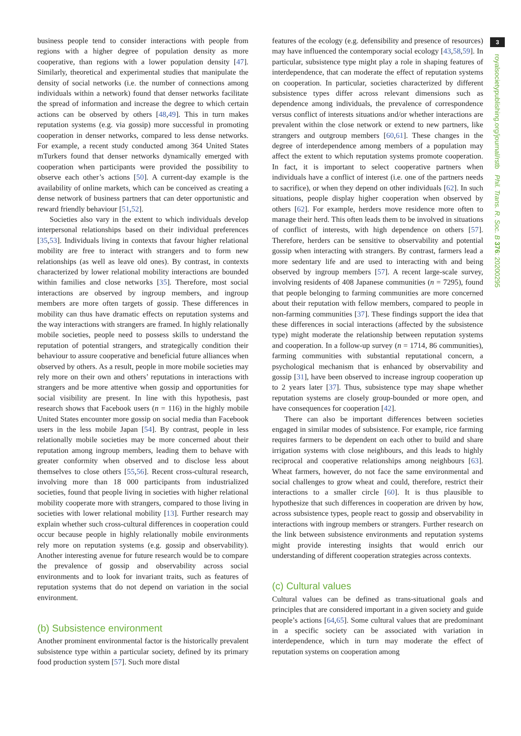3
royalsocietypublishing.org/journal/rstb Phil. Trans. R. Soc. B 376: 20200295
business people tend to consider interactions with people from regions with a higher degree of population density as more cooperative, than regions with a lower population density [47]. Similarly, theoretical and experimental studies that manipulate the density of social networks (i.e. the number of connections among individuals within a network) found that denser networks facilitate the spread of information and increase the degree to which certain actions can be observed by others [48,49]. This in turn makes reputation systems (e.g. via gossip) more successful in promoting cooperation in denser networks, compared to less dense networks. For example, a recent study conducted among 364 United States mTurkers found that denser networks dynamically emerged with cooperation when participants were provided the possibility to observe each other’s actions [50]. A current-day example is the availability of online markets, which can be conceived as creating a dense network of business partners that can deter opportunistic and reward friendly behaviour [51,52].
Societies also vary in the extent to which individuals develop interpersonal relationships based on their individual preferences [35,53]. Individuals living in contexts that favour higher relational mobility are free to interact with strangers and to form new relationships (as well as leave old ones). By contrast, in contexts characterized by lower relational mobility interactions are bounded within families and close networks [35]. Therefore, most social interactions are observed by ingroup members, and ingroup members are more often targets of gossip. These differences in mobility can thus have dramatic effects on reputation systems and the way interactions with strangers are framed. In highly relationally mobile societies, people need to possess skills to understand the reputation of potential strangers, and strategically condition their behaviour to assure cooperative and beneficial future alliances when observed by others. As a result, people in more mobile societies may rely more on their own and others’ reputations in interactions with strangers and be more attentive when gossip and opportunities for social visibility are present. In line with this hypothesis, past research shows that Facebook users (n = 116) in the highly mobile United States encounter more gossip on social media than Facebook users in the less mobile Japan [54]. By contrast, people in less relationally mobile societies may be more concerned about their reputation among ingroup members, leading them to behave with greater conformity when observed and to disclose less about themselves to close others [55,56]. Recent cross-cultural research, involving more than 18 000 participants from industrialized societies, found that people living in societies with higher relational mobility cooperate more with strangers, compared to those living in societies with lower relational mobility [13]. Further research may explain whether such cross-cultural differences in cooperation could occur because people in highly relationally mobile environments rely more on reputation systems (e.g. gossip and observability). Another interesting avenue for future research would be to compare the prevalence of gossip and observability across social environments and to look for invariant traits, such as features of reputation systems that do not depend on variation in the social environment.
(b) Subsistence environment
Another prominent environmental factor is the historically prevalent subsistence type within a particular society, defined by its primary food production system [57]. Such more distal
features of the ecology (e.g. defensibility and presence of resources) may have influenced the contemporary social ecology [43,58,59]. In particular, subsistence type might play a role in shaping features of interdependence, that can moderate the effect of reputation systems on cooperation. In particular, societies characterized by different subsistence types differ across relevant dimensions such as dependence among individuals, the prevalence of correspondence versus conflict of interests situations and/or whether interactions are prevalent within the close network or extend to new partners, like strangers and outgroup members [60,61]. These changes in the degree of interdependence among members of a population may affect the extent to which reputation systems promote cooperation. In fact, it is important to select cooperative partners when individuals have a conflict of interest (i.e. one of the partners needs to sacrifice), or when they depend on other individuals [62]. In such situations, people display higher cooperation when observed by others [62]. For example, herders move residence more often to manage their herd. This often leads them to be involved in situations of conflict of interests, with high dependence on others [57]. Therefore, herders can be sensitive to observability and potential gossip when interacting with strangers. By contrast, farmers lead a more sedentary life and are used to interacting with and being observed by ingroup members [57]. A recent large-scale survey, involving residents of 408 Japanese communities (n = 7295), found that people belonging to farming communities are more concerned about their reputation with fellow members, compared to people in non-farming communities [37]. These findings support the idea that these differences in social interactions (affected by the subsistence type) might moderate the relationship between reputation systems and cooperation. In a follow-up survey (n = 1714, 86 communities), farming communities with substantial reputational concern, a psychological mechanism that is enhanced by observability and gossip [31], have been observed to increase ingroup cooperation up to 2 years later [37]. Thus, subsistence type may shape whether reputation systems are closely group-bounded or more open, and have consequences for cooperation [42].
There can also be important differences between societies engaged in similar modes of subsistence. For example, rice farming requires farmers to be dependent on each other to build and share irrigation systems with close neighbours, and this leads to highly reciprocal and cooperative relationships among neighbours [63]. Wheat farmers, however, do not face the same environmental and social challenges to grow wheat and could, therefore, restrict their interactions to a smaller circle [60]. It is thus plausible to hypothesize that such differences in cooperation are driven by how, across subsistence types, people react to gossip and observability in interactions with ingroup members or strangers. Further research on the link between subsistence environments and reputation systems might provide interesting insights that would enrich our understanding of different cooperation strategies across contexts.
(c) Cultural values
Cultural values can be defined as trans-situational goals and principles that are considered important in a given society and guide people’s actions [64,65]. Some cultural values that are predominant in a specific society can be associated with variation in interdependence, which in turn may moderate the effect of reputation systems on cooperation among